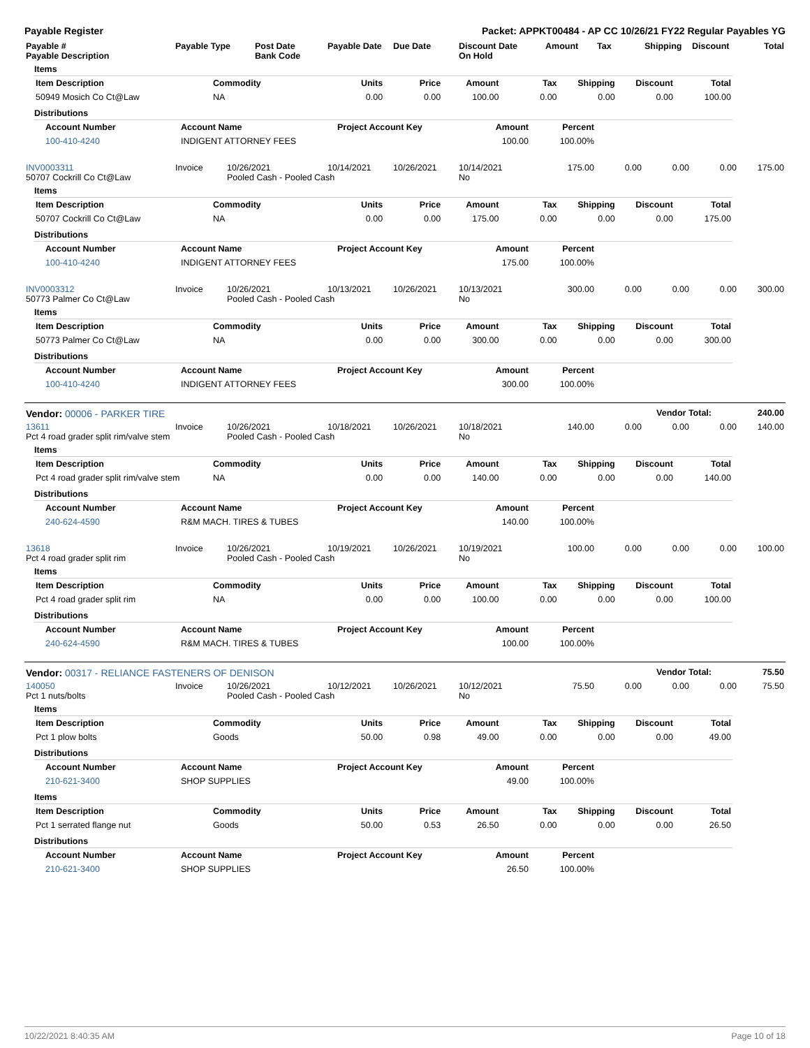Payable Register Packet: APPKT00484 - AP CC 10/26/21 FY22 Regular Payables YG
| Payable # Payable Description | Payable Type | Post Date Bank Code | Payable Date | Due Date | Discount Date On Hold | Amount | Tax | Shipping | Discount | Total |
| --- | --- | --- | --- | --- | --- | --- | --- | --- | --- | --- |
Items
| Item Description | Commodity | Units | Price | Amount | Tax | Shipping | Discount | Total |
| --- | --- | --- | --- | --- | --- | --- | --- | --- |
| 50949 Mosich Co Ct@Law | NA | 0.00 | 0.00 | 100.00 | 0.00 | 0.00 | 0.00 | 100.00 |
Distributions
| Account Number | Account Name | Project Account Key | Amount | Percent | |
| --- | --- | --- | --- | --- | --- |
| 100-410-4240 | INDIGENT ATTORNEY FEES | | 100.00 | 100.00% | |
| INV0003311 50707 Cockrill Co Ct@Law | Invoice | 10/26/2021 Pooled Cash - Pooled Cash | 10/14/2021 | 10/26/2021 | 10/14/2021 No | 175.00 | 0.00 | 0.00 | 0.00 | 175.00 |
Items
| Item Description | Commodity | Units | Price | Amount | Tax | Shipping | Discount | Total |
| --- | --- | --- | --- | --- | --- | --- | --- | --- |
| 50707 Cockrill Co Ct@Law | NA | 0.00 | 0.00 | 175.00 | 0.00 | 0.00 | 0.00 | 175.00 |
Distributions
| Account Number | Account Name | Project Account Key | Amount | Percent | |
| --- | --- | --- | --- | --- | --- |
| 100-410-4240 | INDIGENT ATTORNEY FEES | | 175.00 | 100.00% | |
| INV0003312 50773 Palmer Co Ct@Law | Invoice | 10/26/2021 Pooled Cash - Pooled Cash | 10/13/2021 | 10/26/2021 | 10/13/2021 No | 300.00 | 0.00 | 0.00 | 0.00 | 300.00 |
Items
| Item Description | Commodity | Units | Price | Amount | Tax | Shipping | Discount | Total |
| --- | --- | --- | --- | --- | --- | --- | --- | --- |
| 50773 Palmer Co Ct@Law | NA | 0.00 | 0.00 | 300.00 | 0.00 | 0.00 | 0.00 | 300.00 |
Distributions
| Account Number | Account Name | Project Account Key | Amount | Percent | |
| --- | --- | --- | --- | --- | --- |
| 100-410-4240 | INDIGENT ATTORNEY FEES | | 300.00 | 100.00% | |
| Vendor: 00006 - PARKER TIRE | Vendor Total: | 240.00 |
| 13611 Pct 4 road grader split rim/valve stem | Invoice | 10/26/2021 Pooled Cash - Pooled Cash | 10/18/2021 | 10/26/2021 | 10/18/2021 No | 140.00 | 0.00 | 0.00 | 0.00 | 140.00 |
Items
| Item Description | Commodity | Units | Price | Amount | Tax | Shipping | Discount | Total |
| --- | --- | --- | --- | --- | --- | --- | --- | --- |
| Pct 4 road grader split rim/valve stem | NA | 0.00 | 0.00 | 140.00 | 0.00 | 0.00 | 0.00 | 140.00 |
Distributions
| Account Number | Account Name | Project Account Key | Amount | Percent | |
| --- | --- | --- | --- | --- | --- |
| 240-624-4590 | R&M MACH. TIRES & TUBES | | 140.00 | 100.00% | |
| 13618 Pct 4 road grader split rim | Invoice | 10/26/2021 Pooled Cash - Pooled Cash | 10/19/2021 | 10/26/2021 | 10/19/2021 No | 100.00 | 0.00 | 0.00 | 0.00 | 100.00 |
Items
| Item Description | Commodity | Units | Price | Amount | Tax | Shipping | Discount | Total |
| --- | --- | --- | --- | --- | --- | --- | --- | --- |
| Pct 4 road grader split rim | NA | 0.00 | 0.00 | 100.00 | 0.00 | 0.00 | 0.00 | 100.00 |
Distributions
| Account Number | Account Name | Project Account Key | Amount | Percent | |
| --- | --- | --- | --- | --- | --- |
| 240-624-4590 | R&M MACH. TIRES & TUBES | | 100.00 | 100.00% | |
| Vendor: 00317 - RELIANCE FASTENERS OF DENISON | Vendor Total: | 75.50 |
| 140050 Pct 1 nuts/bolts | Invoice | 10/26/2021 Pooled Cash - Pooled Cash | 10/12/2021 | 10/26/2021 | 10/12/2021 No | 75.50 | 0.00 | 0.00 | 0.00 | 75.50 |
Items
| Item Description | Commodity | Units | Price | Amount | Tax | Shipping | Discount | Total |
| --- | --- | --- | --- | --- | --- | --- | --- | --- |
| Pct 1 plow bolts | Goods | 50.00 | 0.98 | 49.00 | 0.00 | 0.00 | 0.00 | 49.00 |
Distributions
| Account Number | Account Name | Project Account Key | Amount | Percent | |
| --- | --- | --- | --- | --- | --- |
| 210-621-3400 | SHOP SUPPLIES | | 49.00 | 100.00% | |
Items
| Item Description | Commodity | Units | Price | Amount | Tax | Shipping | Discount | Total |
| --- | --- | --- | --- | --- | --- | --- | --- | --- |
| Pct 1 serrated flange nut | Goods | 50.00 | 0.53 | 26.50 | 0.00 | 0.00 | 0.00 | 26.50 |
Distributions
| Account Number | Account Name | Project Account Key | Amount | Percent | |
| --- | --- | --- | --- | --- | --- |
| 210-621-3400 | SHOP SUPPLIES | | 26.50 | 100.00% | |
10/22/2021 8:40:35 AM Page 10 of 18